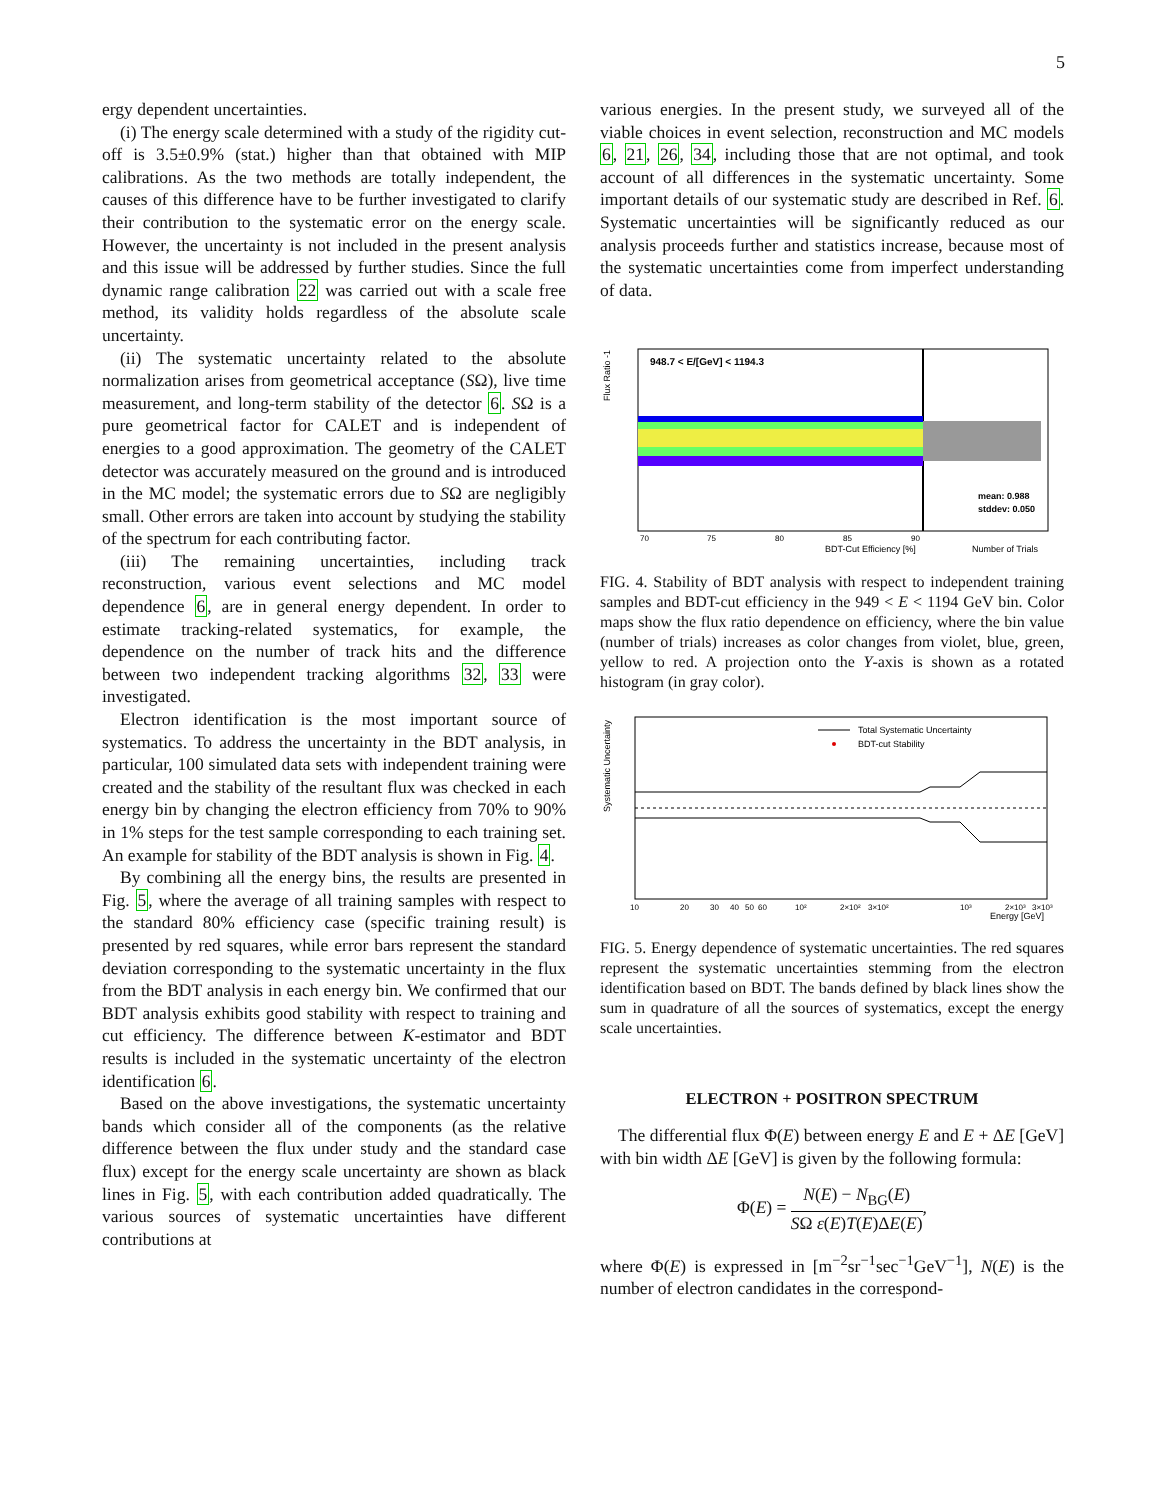5
ergy dependent uncertainties.
(i) The energy scale determined with a study of the rigidity cut-off is 3.5±0.9% (stat.) higher than that obtained with MIP calibrations. As the two methods are totally independent, the causes of this difference have to be further investigated to clarify their contribution to the systematic error on the energy scale. However, the uncertainty is not included in the present analysis and this issue will be addressed by further studies. Since the full dynamic range calibration 22 was carried out with a scale free method, its validity holds regardless of the absolute scale uncertainty.
(ii) The systematic uncertainty related to the absolute normalization arises from geometrical acceptance (SΩ), live time measurement, and long-term stability of the detector 6. SΩ is a pure geometrical factor for CALET and is independent of energies to a good approximation. The geometry of the CALET detector was accurately measured on the ground and is introduced in the MC model; the systematic errors due to SΩ are negligibly small. Other errors are taken into account by studying the stability of the spectrum for each contributing factor.
(iii) The remaining uncertainties, including track reconstruction, various event selections and MC model dependence 6, are in general energy dependent. In order to estimate tracking-related systematics, for example, the dependence on the number of track hits and the difference between two independent tracking algorithms 32, 33 were investigated.
Electron identification is the most important source of systematics. To address the uncertainty in the BDT analysis, in particular, 100 simulated data sets with independent training were created and the stability of the resultant flux was checked in each energy bin by changing the electron efficiency from 70% to 90% in 1% steps for the test sample corresponding to each training set. An example for stability of the BDT analysis is shown in Fig. 4.
By combining all the energy bins, the results are presented in Fig. 5, where the average of all training samples with respect to the standard 80% efficiency case (specific training result) is presented by red squares, while error bars represent the standard deviation corresponding to the systematic uncertainty in the flux from the BDT analysis in each energy bin. We confirmed that our BDT analysis exhibits good stability with respect to training and cut efficiency. The difference between K-estimator and BDT results is included in the systematic uncertainty of the electron identification 6.
Based on the above investigations, the systematic uncertainty bands which consider all of the components (as the relative difference between the flux under study and the standard case flux) except for the energy scale uncertainty are shown as black lines in Fig. 5, with each contribution added quadratically. The various sources of systematic uncertainties have different contributions at
various energies. In the present study, we surveyed all of the viable choices in event selection, reconstruction and MC models 6, 21, 26, 34, including those that are not optimal, and took account of all differences in the systematic uncertainty. Some important details of our systematic study are described in Ref. 6. Systematic uncertainties will be significantly reduced as our analysis proceeds further and statistics increase, because most of the systematic uncertainties come from imperfect understanding of data.
948.7 < E/[GeV] < 1194.3
mean: 0.988
stddev: 0.050
Flux Ratio -1
70
75
80
85
90
BDT-Cut Efficiency [%]
Number of Trials
FIG. 4. Stability of BDT analysis with respect to independent training samples and BDT-cut efficiency in the 949 < E < 1194 GeV bin. Color maps show the flux ratio dependence on efficiency, where the bin value (number of trials) increases as color changes from violet, blue, green, yellow to red. A projection onto the Y-axis is shown as a rotated histogram (in gray color).
Total Systematic Uncertainty
BDT-cut Stability
Systematic Uncertainty
10
20
30
40
50
60
10²
2×10²
3×10²
10³
2×10³
3×10³
Energy [GeV]
FIG. 5. Energy dependence of systematic uncertainties. The red squares represent the systematic uncertainties stemming from the electron identification based on BDT. The bands defined by black lines show the sum in quadrature of all the sources of systematics, except the energy scale uncertainties.
ELECTRON + POSITRON SPECTRUM
The differential flux Φ(E) between energy E and E + ΔE [GeV] with bin width ΔE [GeV] is given by the following formula:
Φ(E) = N(E) − N<sub>BG</sub>(E) SΩ ε(E)T(E)ΔE(E),
where Φ(E) is expressed in [m<sup>−2</sup>sr<sup>−1</sup>sec<sup>−1</sup>GeV<sup>−1</sup>], N(E) is the number of electron candidates in the correspond-